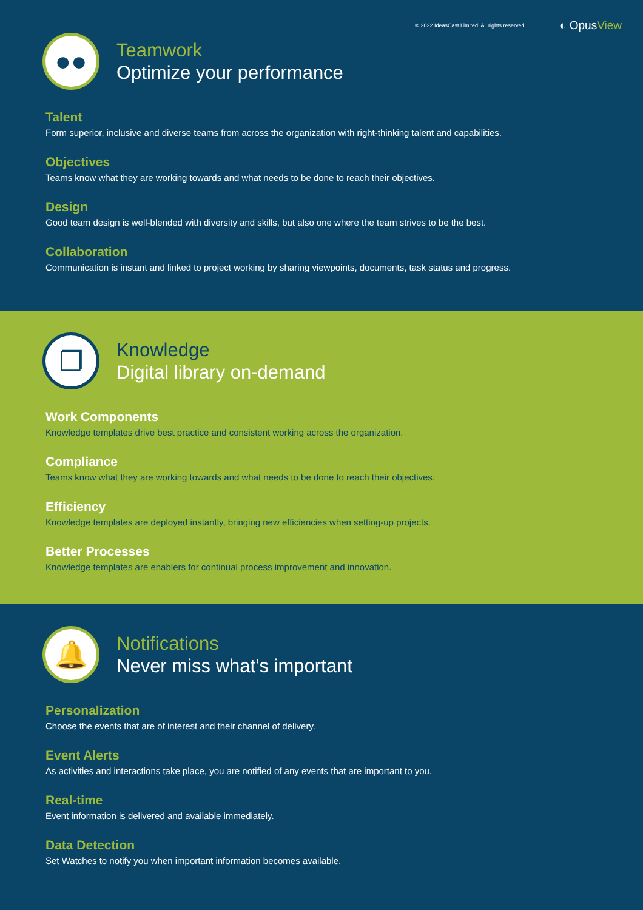© 2022 IdeasCast Limited. All rights reserved. ◐ OpusView
●●
Teamwork
Optimize your performance
Talent
Form superior, inclusive and diverse teams from across the organization with right-thinking talent and capabilities.
Objectives
Teams know what they are working towards and what needs to be done to reach their objectives.
Design
Good team design is well-blended with diversity and skills, but also one where the team strives to be the best.
Collaboration
Communication is instant and linked to project working by sharing viewpoints, documents, task status and progress.
❐
Knowledge
Digital library on-demand
Work Components
Knowledge templates drive best practice and consistent working across the organization.
Compliance
Teams know what they are working towards and what needs to be done to reach their objectives.
Efficiency
Knowledge templates are deployed instantly, bringing new efficiencies when setting-up projects.
Better Processes
Knowledge templates are enablers for continual process improvement and innovation.
🔔
Notifications
Never miss what’s important
Personalization
Choose the events that are of interest and their channel of delivery.
Event Alerts
As activities and interactions take place, you are notified of any events that are important to you.
Real-time
Event information is delivered and available immediately.
Data Detection
Set Watches to notify you when important information becomes available.